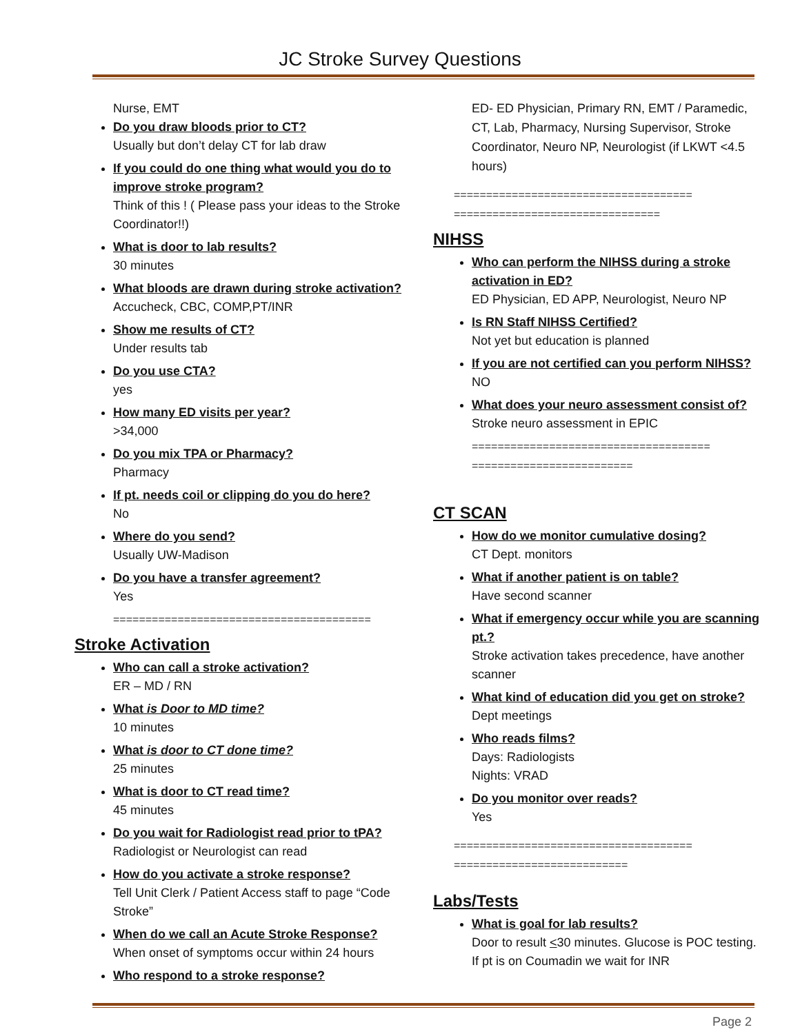JC Stroke Survey Questions
Nurse, EMT
Do you draw bloods prior to CT?
Usually but don’t delay CT for lab draw
If you could do one thing what would you do to improve stroke program?
Think of this ! ( Please pass your ideas to the Stroke Coordinator!!)
What is door to lab results?
30 minutes
What bloods are drawn during stroke activation?
Accucheck, CBC, COMP,PT/INR
Show me results of CT?
Under results tab
Do you use CTA?
yes
How many ED visits per year?
>34,000
Do you mix TPA or Pharmacy?
Pharmacy
If pt. needs coil or clipping do you do here?
No
Where do you send?
Usually UW-Madison
Do you have a transfer agreement?
Yes
========================================
Stroke Activation
Who can call a stroke activation?
ER – MD / RN
What is Door to MD time?
10 minutes
What is door to CT done time?
25 minutes
What is door to CT read time?
45 minutes
Do you wait for Radiologist read prior to tPA?
Radiologist or Neurologist can read
How do you activate a stroke response?
Tell Unit Clerk / Patient Access staff to page “Code Stroke”
When do we call an Acute Stroke Response?
When onset of symptoms occur within 24 hours
Who respond to a stroke response?
ED- ED Physician, Primary RN, EMT / Paramedic, CT, Lab, Pharmacy, Nursing Supervisor, Stroke Coordinator, Neuro NP, Neurologist (if LKWT <4.5 hours)
=====================================
================================
NIHSS
Who can perform the NIHSS during a stroke activation in ED?
ED Physician, ED APP, Neurologist, Neuro NP
Is RN Staff NIHSS Certified?
Not yet but education is planned
If you are not certified can you perform NIHSS?
NO
What does your neuro assessment consist of?
Stroke neuro assessment in EPIC
=====================================
=========================
CT SCAN
How do we monitor cumulative dosing?
CT Dept. monitors
What if another patient is on table?
Have second scanner
What if emergency occur while you are scanning pt.?
Stroke activation takes precedence, have another scanner
What kind of education did you get on stroke?
Dept meetings
Who reads films?
Days: Radiologists
Nights: VRAD
Do you monitor over reads?
Yes
=====================================
===========================
Labs/Tests
What is goal for lab results?
Door to result <30 minutes. Glucose is POC testing. If pt is on Coumadin we wait for INR
Page 2